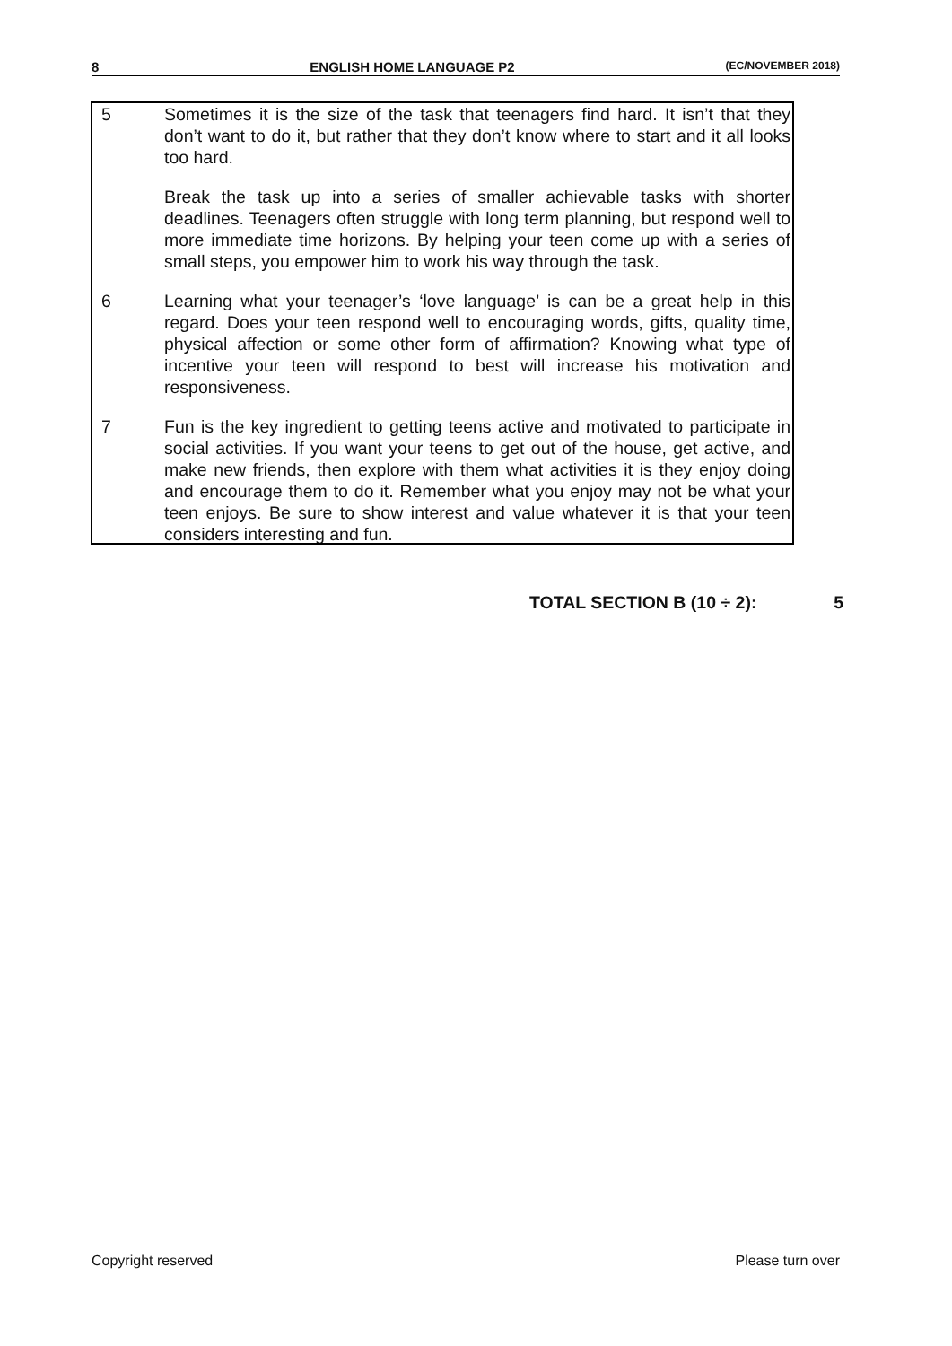8 ENGLISH HOME LANGUAGE P2 (EC/NOVEMBER 2018)
5 Sometimes it is the size of the task that teenagers find hard. It isn’t that they don’t want to do it, but rather that they don’t know where to start and it all looks too hard.
Break the task up into a series of smaller achievable tasks with shorter deadlines. Teenagers often struggle with long term planning, but respond well to more immediate time horizons. By helping your teen come up with a series of small steps, you empower him to work his way through the task.
6 Learning what your teenager’s ‘love language’ is can be a great help in this regard. Does your teen respond well to encouraging words, gifts, quality time, physical affection or some other form of affirmation? Knowing what type of incentive your teen will respond to best will increase his motivation and responsiveness.
7 Fun is the key ingredient to getting teens active and motivated to participate in social activities. If you want your teens to get out of the house, get active, and make new friends, then explore with them what activities it is they enjoy doing and encourage them to do it. Remember what you enjoy may not be what your teen enjoys. Be sure to show interest and value whatever it is that your teen considers interesting and fun.
TOTAL SECTION B (10 ÷ 2): 5
Copyright reserved Please turn over